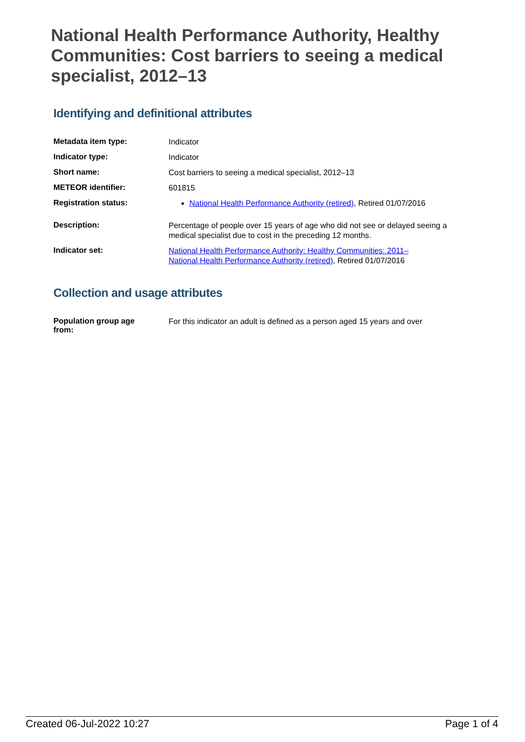National Health Performance Authority, Healthy Communities: Cost barriers to seeing a medical specialist, 2012–13
Identifying and definitional attributes
| Metadata item type: | Indicator |
| Indicator type: | Indicator |
| Short name: | Cost barriers to seeing a medical specialist, 2012–13 |
| METEOR identifier: | 601815 |
| Registration status: | National Health Performance Authority (retired) , Retired 01/07/2016 |
| Description: | Percentage of people over 15 years of age who did not see or delayed seeing a medical specialist due to cost in the preceding 12 months. |
| Indicator set: | National Health Performance Authority: Healthy Communities: 2011– National Health Performance Authority (retired) , Retired 01/07/2016 |
Collection and usage attributes
| Population group age from: | For this indicator an adult is defined as a person aged 15 years and over |
Created 06-Jul-2022 10:27 Page 1 of 4